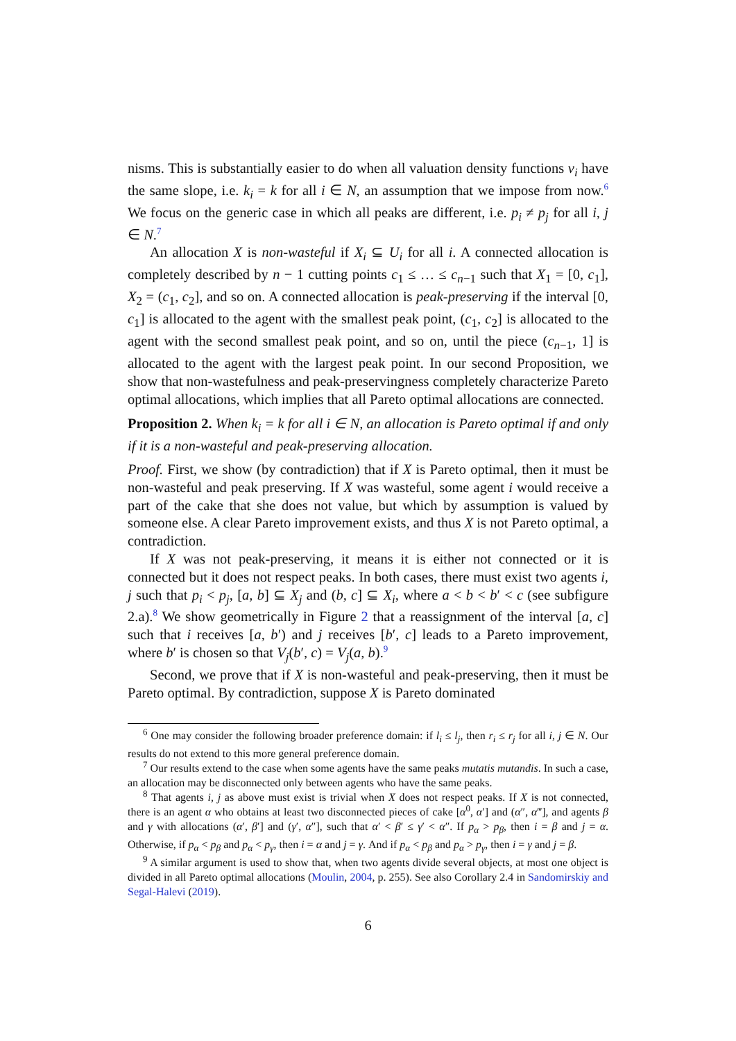nisms. This is substantially easier to do when all valuation density functions v<sub>i</sub> have the same slope, i.e. k<sub>i</sub> = k for all i ∈ N, an assumption that we impose from now.<sup>6</sup> We focus on the generic case in which all peaks are different, i.e. p<sub>i</sub> ≠ p<sub>j</sub> for all i, j ∈ N.<sup>7</sup>
An allocation X is non-wasteful if X<sub>i</sub> ⊆ U<sub>i</sub> for all i. A connected allocation is completely described by n − 1 cutting points c<sub>1</sub> ≤ … ≤ c<sub>n−1</sub> such that X<sub>1</sub> = [0, c<sub>1</sub>], X<sub>2</sub> = (c<sub>1</sub>, c<sub>2</sub>], and so on. A connected allocation is peak-preserving if the interval [0, c<sub>1</sub>] is allocated to the agent with the smallest peak point, (c<sub>1</sub>, c<sub>2</sub>] is allocated to the agent with the second smallest peak point, and so on, until the piece (c<sub>n−1</sub>, 1] is allocated to the agent with the largest peak point. In our second Proposition, we show that non-wastefulness and peak-preservingness completely characterize Pareto optimal allocations, which implies that all Pareto optimal allocations are connected.
Proposition 2. When k<sub>i</sub> = k for all i ∈ N, an allocation is Pareto optimal if and only if it is a non-wasteful and peak-preserving allocation.
Proof. First, we show (by contradiction) that if X is Pareto optimal, then it must be non-wasteful and peak preserving. If X was wasteful, some agent i would receive a part of the cake that she does not value, but which by assumption is valued by someone else. A clear Pareto improvement exists, and thus X is not Pareto optimal, a contradiction.
If X was not peak-preserving, it means it is either not connected or it is connected but it does not respect peaks. In both cases, there must exist two agents i, j such that p<sub>i</sub> < p<sub>j</sub>, [a, b] ⊆ X<sub>j</sub> and (b, c] ⊆ X<sub>i</sub>, where a < b < b′ < c (see subfigure 2.a).<sup>8</sup> We show geometrically in Figure 2 that a reassignment of the interval [a, c] such that i receives [a, b′) and j receives [b′, c] leads to a Pareto improvement, where b′ is chosen so that V<sub>j</sub>(b′, c) = V<sub>j</sub>(a, b).<sup>9</sup>
Second, we prove that if X is non-wasteful and peak-preserving, then it must be Pareto optimal. By contradiction, suppose X is Pareto dominated
<sup>6</sup> One may consider the following broader preference domain: if l<sub>i</sub> ≤ l<sub>j</sub>, then r<sub>i</sub> ≤ r<sub>j</sub> for all i, j ∈ N. Our results do not extend to this more general preference domain.
<sup>7</sup> Our results extend to the case when some agents have the same peaks mutatis mutandis. In such a case, an allocation may be disconnected only between agents who have the same peaks.
<sup>8</sup> That agents i, j as above must exist is trivial when X does not respect peaks. If X is not connected, there is an agent α who obtains at least two disconnected pieces of cake [α<sup>0</sup>, α′] and (α″, α‴], and agents β and γ with allocations (α′, β′] and (γ′, α″], such that α′ < β′ ≤ γ′ < α″. If p<sub>α</sub> > p<sub>β</sub>, then i = β and j = α. Otherwise, if p<sub>α</sub> < p<sub>β</sub> and p<sub>α</sub> < p<sub>γ</sub>, then i = α and j = γ. And if p<sub>α</sub> < p<sub>β</sub> and p<sub>α</sub> > p<sub>γ</sub>, then i = γ and j = β.
<sup>9</sup> A similar argument is used to show that, when two agents divide several objects, at most one object is divided in all Pareto optimal allocations (Moulin, 2004, p. 255). See also Corollary 2.4 in Sandomirskiy and Segal-Halevi (2019).
6